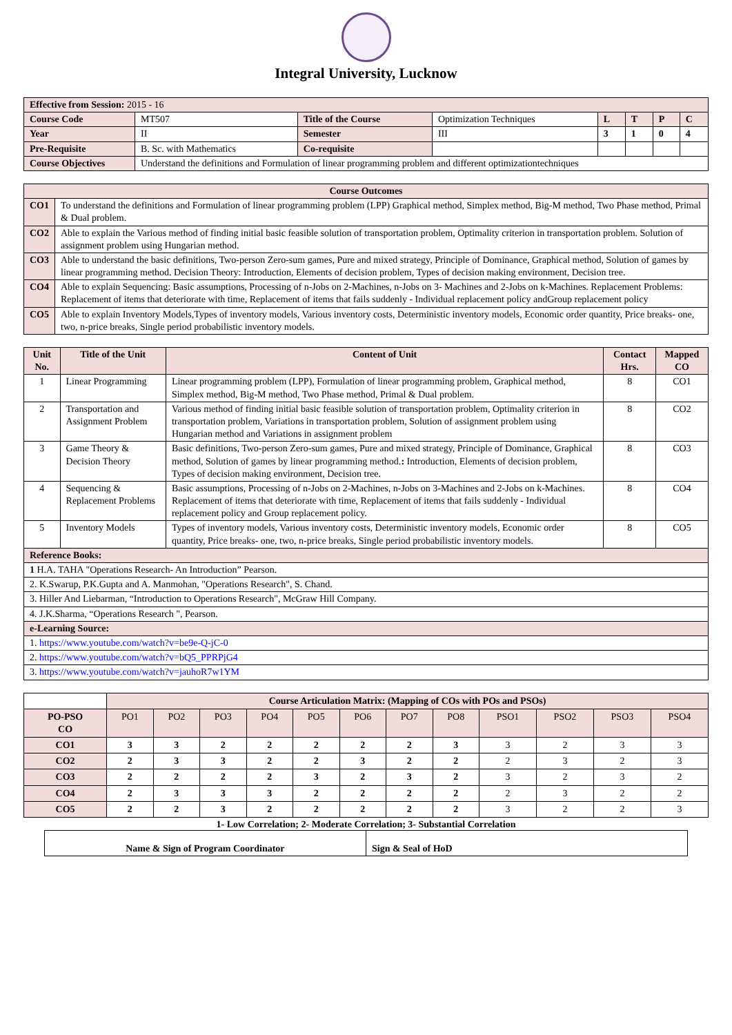Integral University, Lucknow
| Effective from Session: 2015 - 16 | | | | | | | |
| Course Code | MT507 | Title of the Course | Optimization Techniques | L | T | P | C |
| Year | II | Semester | III | 3 | 1 | 0 | 4 |
| Pre-Requisite | B. Sc. with Mathematics | Co-requisite | | | | | |
| Course Objectives | Understand the definitions and Formulation of linear programming problem and different optimizationtechniques | | | | | | |
| Course Outcomes | |
| --- | --- |
| CO1 | To understand the definitions and Formulation of linear programming problem (LPP) Graphical method, Simplex method, Big-M method, Two Phase method, Primal & Dual problem. |
| CO2 | Able to explain the Various method of finding initial basic feasible solution of transportation problem, Optimality criterion in transportation problem. Solution of assignment problem using Hungarian method. |
| CO3 | Able to understand the basic definitions, Two-person Zero-sum games, Pure and mixed strategy, Principle of Dominance, Graphical method, Solution of games by linear programming method. Decision Theory: Introduction, Elements of decision problem, Types of decision making environment, Decision tree. |
| CO4 | Able to explain Sequencing: Basic assumptions, Processing of n-Jobs on 2-Machines, n-Jobs on 3- Machines and 2-Jobs on k-Machines. Replacement Problems: Replacement of items that deteriorate with time, Replacement of items that fails suddenly - Individual replacement policy andGroup replacement policy |
| CO5 | Able to explain Inventory Models,Types of inventory models, Various inventory costs, Deterministic inventory models, Economic order quantity, Price breaks- one, two, n-price breaks, Single period probabilistic inventory models. |
| Unit No. | Title of the Unit | Content of Unit | Contact Hrs. | Mapped CO |
| --- | --- | --- | --- | --- |
| 1 | Linear Programming | Linear programming problem (LPP), Formulation of linear programming problem, Graphical method, Simplex method, Big-M method, Two Phase method, Primal & Dual problem. | 8 | CO1 |
| 2 | Transportation and Assignment Problem | Various method of finding initial basic feasible solution of transportation problem, Optimality criterion in transportation problem, Variations in transportation problem, Solution of assignment problem using Hungarian method and Variations in assignment problem | 8 | CO2 |
| 3 | Game Theory & Decision Theory | Basic definitions, Two-person Zero-sum games, Pure and mixed strategy, Principle of Dominance, Graphical method, Solution of games by linear programming method. : Introduction, Elements of decision problem, Types of decision making environment, Decision tree. | 8 | CO3 |
| 4 | Sequencing & Replacement Problems | Basic assumptions, Processing of n-Jobs on 2-Machines, n-Jobs on 3-Machines and 2-Jobs on k-Machines. Replacement of items that deteriorate with time, Replacement of items that fails suddenly - Individual replacement policy and Group replacement policy. | 8 | CO4 |
| 5 | Inventory Models | Types of inventory models, Various inventory costs, Deterministic inventory models, Economic order quantity, Price breaks- one, two, n-price breaks, Single period probabilistic inventory models. | 8 | CO5 |
| Reference Books: | | | | |
| 1 H.A. TAHA "Operations Research- An Introduction” Pearson. | | | | |
| 2. K.Swarup, P.K.Gupta and A. Manmohan, "Operations Research", S. Chand. | | | | |
| 3. Hiller And Liebarman, “Introduction to Operations Research", McGraw Hill Company. | | | | |
| 4. J.K.Sharma, “Operations Research ", Pearson. | | | | |
| e-Learning Source: | | | | |
| 1. https://www.youtube.com/watch?v=be9e-Q-jC-0 | | | | |
| 2. https://www.youtube.com/watch?v=bQ5_PPRPjG4 | | | | |
| 3. https://www.youtube.com/watch?v=jauhoR7w1YM | | | | |
| | Course Articulation Matrix: (Mapping of COs with POs and PSOs) | | | | | | | | | | | |
| PO-PSO CO | PO1 | PO2 | PO3 | PO4 | PO5 | PO6 | PO7 | PO8 | PSO1 | PSO2 | PSO3 | PSO4 |
| CO1 | 3 | 3 | 2 | 2 | 2 | 2 | 2 | 3 | 3 | 2 | 3 | 3 |
| CO2 | 2 | 3 | 3 | 2 | 2 | 3 | 2 | 2 | 2 | 3 | 2 | 3 |
| CO3 | 2 | 2 | 2 | 2 | 3 | 2 | 3 | 2 | 3 | 2 | 3 | 2 |
| CO4 | 2 | 3 | 3 | 3 | 2 | 2 | 2 | 2 | 2 | 3 | 2 | 2 |
| CO5 | 2 | 2 | 3 | 2 | 2 | 2 | 2 | 2 | 3 | 2 | 2 | 3 |
1- Low Correlation; 2- Moderate Correlation; 3- Substantial Correlation
| Name & Sign of Program Coordinator | Sign & Seal of HoD |